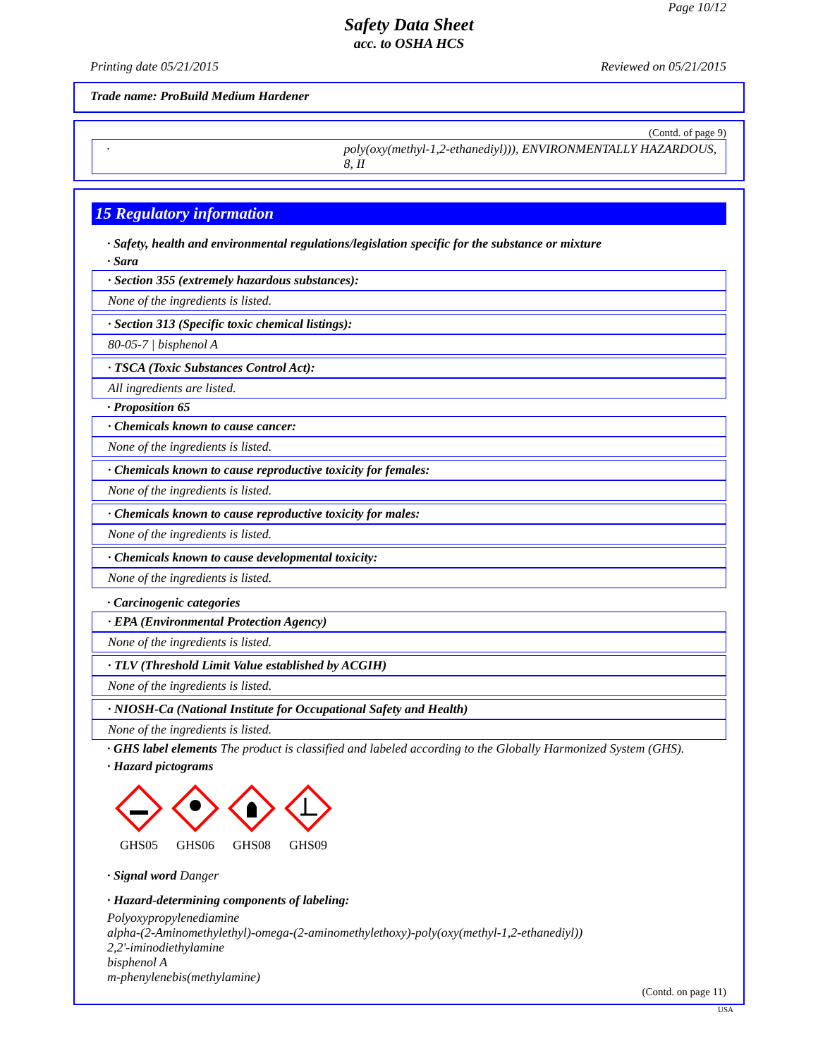Page 10/12
Safety Data Sheet
acc. to OSHA HCS
Printing date 05/21/2015 Reviewed on 05/21/2015
Trade name: ProBuild Medium Hardener
(Contd. of page 9)
· poly(oxy(methyl-1,2-ethanediyl))), ENVIRONMENTALLY HAZARDOUS, 8, II
15 Regulatory information
· Safety, health and environmental regulations/legislation specific for the substance or mixture
· Sara
· Section 355 (extremely hazardous substances):
None of the ingredients is listed.
· Section 313 (Specific toxic chemical listings):
80-05-7 | bisphenol A
· TSCA (Toxic Substances Control Act):
All ingredients are listed.
· Proposition 65
· Chemicals known to cause cancer:
None of the ingredients is listed.
· Chemicals known to cause reproductive toxicity for females:
None of the ingredients is listed.
· Chemicals known to cause reproductive toxicity for males:
None of the ingredients is listed.
· Chemicals known to cause developmental toxicity:
None of the ingredients is listed.
· Carcinogenic categories
· EPA (Environmental Protection Agency)
None of the ingredients is listed.
· TLV (Threshold Limit Value established by ACGIH)
None of the ingredients is listed.
· NIOSH-Ca (National Institute for Occupational Safety and Health)
None of the ingredients is listed.
· GHS label elements The product is classified and labeled according to the Globally Harmonized System (GHS).
· Hazard pictograms
GHS05 GHS06 GHS08 GHS09
· Signal word Danger
· Hazard-determining components of labeling:
Polyoxypropylenediamine
alpha-(2-Aminomethylethyl)-omega-(2-aminomethylethoxy)-poly(oxy(methyl-1,2-ethanediyl))
2,2'-iminodiethylamine
bisphenol A
m-phenylenebis(methylamine)
(Contd. on page 11)
USA